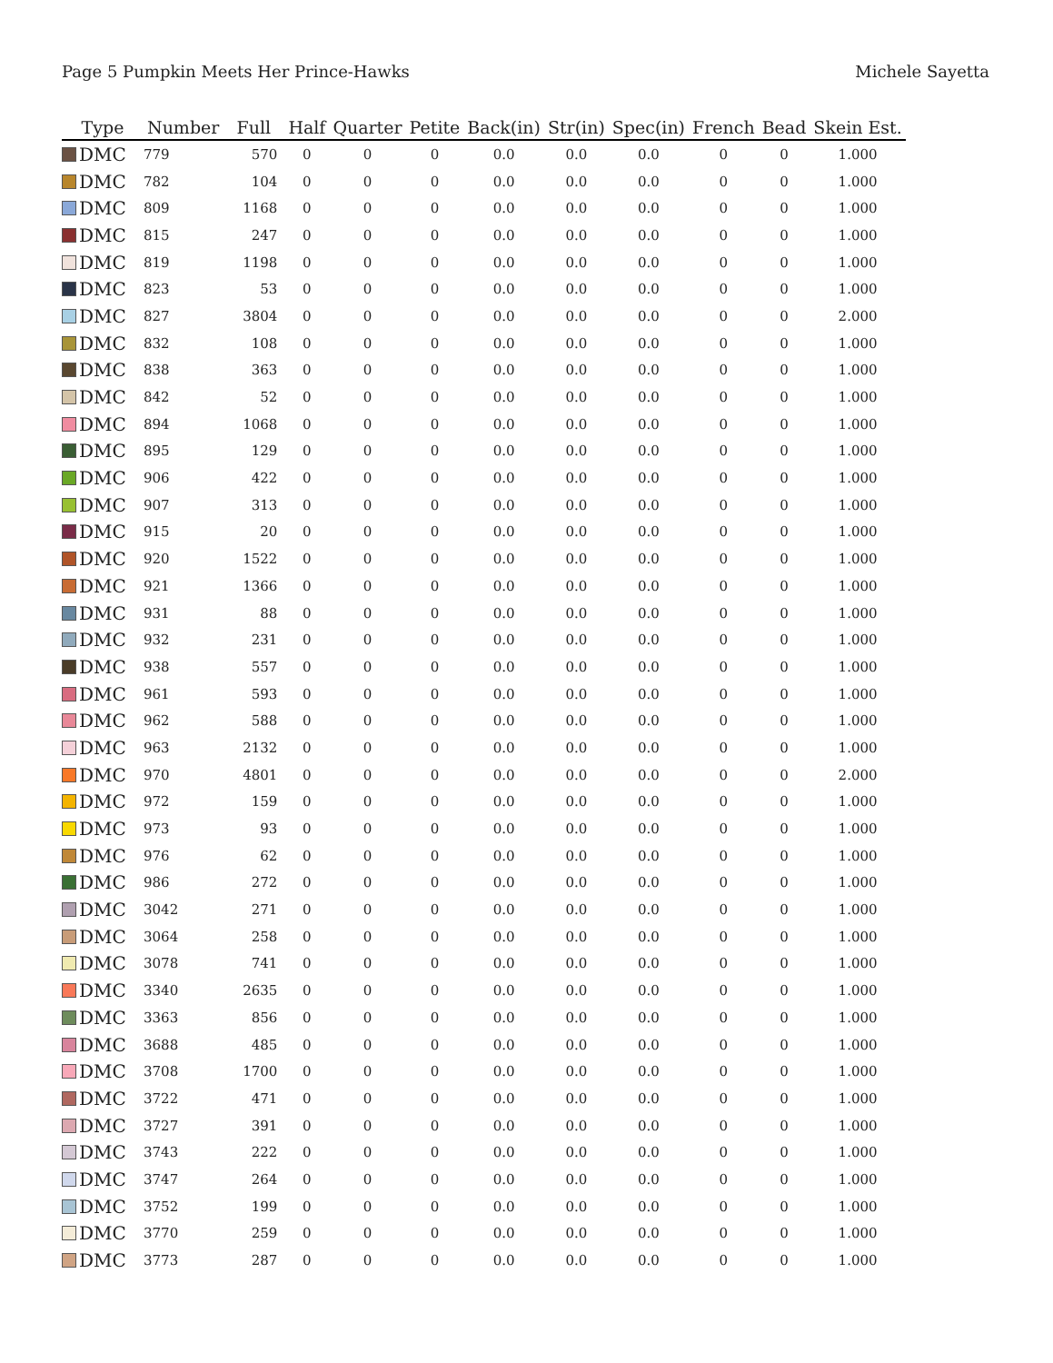Page 5 Pumpkin Meets Her Prince-Hawks Michele Sayetta
| Type | Number | Full | Half | Quarter | Petite | Back(in) | Str(in) | Spec(in) | French | Bead | Skein Est. |
| --- | --- | --- | --- | --- | --- | --- | --- | --- | --- | --- | --- |
| DMC | 779 | 570 | 0 | 0 | 0 | 0.0 | 0.0 | 0.0 | 0 | 0 | 1.000 |
| DMC | 782 | 104 | 0 | 0 | 0 | 0.0 | 0.0 | 0.0 | 0 | 0 | 1.000 |
| DMC | 809 | 1168 | 0 | 0 | 0 | 0.0 | 0.0 | 0.0 | 0 | 0 | 1.000 |
| DMC | 815 | 247 | 0 | 0 | 0 | 0.0 | 0.0 | 0.0 | 0 | 0 | 1.000 |
| DMC | 819 | 1198 | 0 | 0 | 0 | 0.0 | 0.0 | 0.0 | 0 | 0 | 1.000 |
| DMC | 823 | 53 | 0 | 0 | 0 | 0.0 | 0.0 | 0.0 | 0 | 0 | 1.000 |
| DMC | 827 | 3804 | 0 | 0 | 0 | 0.0 | 0.0 | 0.0 | 0 | 0 | 2.000 |
| DMC | 832 | 108 | 0 | 0 | 0 | 0.0 | 0.0 | 0.0 | 0 | 0 | 1.000 |
| DMC | 838 | 363 | 0 | 0 | 0 | 0.0 | 0.0 | 0.0 | 0 | 0 | 1.000 |
| DMC | 842 | 52 | 0 | 0 | 0 | 0.0 | 0.0 | 0.0 | 0 | 0 | 1.000 |
| DMC | 894 | 1068 | 0 | 0 | 0 | 0.0 | 0.0 | 0.0 | 0 | 0 | 1.000 |
| DMC | 895 | 129 | 0 | 0 | 0 | 0.0 | 0.0 | 0.0 | 0 | 0 | 1.000 |
| DMC | 906 | 422 | 0 | 0 | 0 | 0.0 | 0.0 | 0.0 | 0 | 0 | 1.000 |
| DMC | 907 | 313 | 0 | 0 | 0 | 0.0 | 0.0 | 0.0 | 0 | 0 | 1.000 |
| DMC | 915 | 20 | 0 | 0 | 0 | 0.0 | 0.0 | 0.0 | 0 | 0 | 1.000 |
| DMC | 920 | 1522 | 0 | 0 | 0 | 0.0 | 0.0 | 0.0 | 0 | 0 | 1.000 |
| DMC | 921 | 1366 | 0 | 0 | 0 | 0.0 | 0.0 | 0.0 | 0 | 0 | 1.000 |
| DMC | 931 | 88 | 0 | 0 | 0 | 0.0 | 0.0 | 0.0 | 0 | 0 | 1.000 |
| DMC | 932 | 231 | 0 | 0 | 0 | 0.0 | 0.0 | 0.0 | 0 | 0 | 1.000 |
| DMC | 938 | 557 | 0 | 0 | 0 | 0.0 | 0.0 | 0.0 | 0 | 0 | 1.000 |
| DMC | 961 | 593 | 0 | 0 | 0 | 0.0 | 0.0 | 0.0 | 0 | 0 | 1.000 |
| DMC | 962 | 588 | 0 | 0 | 0 | 0.0 | 0.0 | 0.0 | 0 | 0 | 1.000 |
| DMC | 963 | 2132 | 0 | 0 | 0 | 0.0 | 0.0 | 0.0 | 0 | 0 | 1.000 |
| DMC | 970 | 4801 | 0 | 0 | 0 | 0.0 | 0.0 | 0.0 | 0 | 0 | 2.000 |
| DMC | 972 | 159 | 0 | 0 | 0 | 0.0 | 0.0 | 0.0 | 0 | 0 | 1.000 |
| DMC | 973 | 93 | 0 | 0 | 0 | 0.0 | 0.0 | 0.0 | 0 | 0 | 1.000 |
| DMC | 976 | 62 | 0 | 0 | 0 | 0.0 | 0.0 | 0.0 | 0 | 0 | 1.000 |
| DMC | 986 | 272 | 0 | 0 | 0 | 0.0 | 0.0 | 0.0 | 0 | 0 | 1.000 |
| DMC | 3042 | 271 | 0 | 0 | 0 | 0.0 | 0.0 | 0.0 | 0 | 0 | 1.000 |
| DMC | 3064 | 258 | 0 | 0 | 0 | 0.0 | 0.0 | 0.0 | 0 | 0 | 1.000 |
| DMC | 3078 | 741 | 0 | 0 | 0 | 0.0 | 0.0 | 0.0 | 0 | 0 | 1.000 |
| DMC | 3340 | 2635 | 0 | 0 | 0 | 0.0 | 0.0 | 0.0 | 0 | 0 | 1.000 |
| DMC | 3363 | 856 | 0 | 0 | 0 | 0.0 | 0.0 | 0.0 | 0 | 0 | 1.000 |
| DMC | 3688 | 485 | 0 | 0 | 0 | 0.0 | 0.0 | 0.0 | 0 | 0 | 1.000 |
| DMC | 3708 | 1700 | 0 | 0 | 0 | 0.0 | 0.0 | 0.0 | 0 | 0 | 1.000 |
| DMC | 3722 | 471 | 0 | 0 | 0 | 0.0 | 0.0 | 0.0 | 0 | 0 | 1.000 |
| DMC | 3727 | 391 | 0 | 0 | 0 | 0.0 | 0.0 | 0.0 | 0 | 0 | 1.000 |
| DMC | 3743 | 222 | 0 | 0 | 0 | 0.0 | 0.0 | 0.0 | 0 | 0 | 1.000 |
| DMC | 3747 | 264 | 0 | 0 | 0 | 0.0 | 0.0 | 0.0 | 0 | 0 | 1.000 |
| DMC | 3752 | 199 | 0 | 0 | 0 | 0.0 | 0.0 | 0.0 | 0 | 0 | 1.000 |
| DMC | 3770 | 259 | 0 | 0 | 0 | 0.0 | 0.0 | 0.0 | 0 | 0 | 1.000 |
| DMC | 3773 | 287 | 0 | 0 | 0 | 0.0 | 0.0 | 0.0 | 0 | 0 | 1.000 |